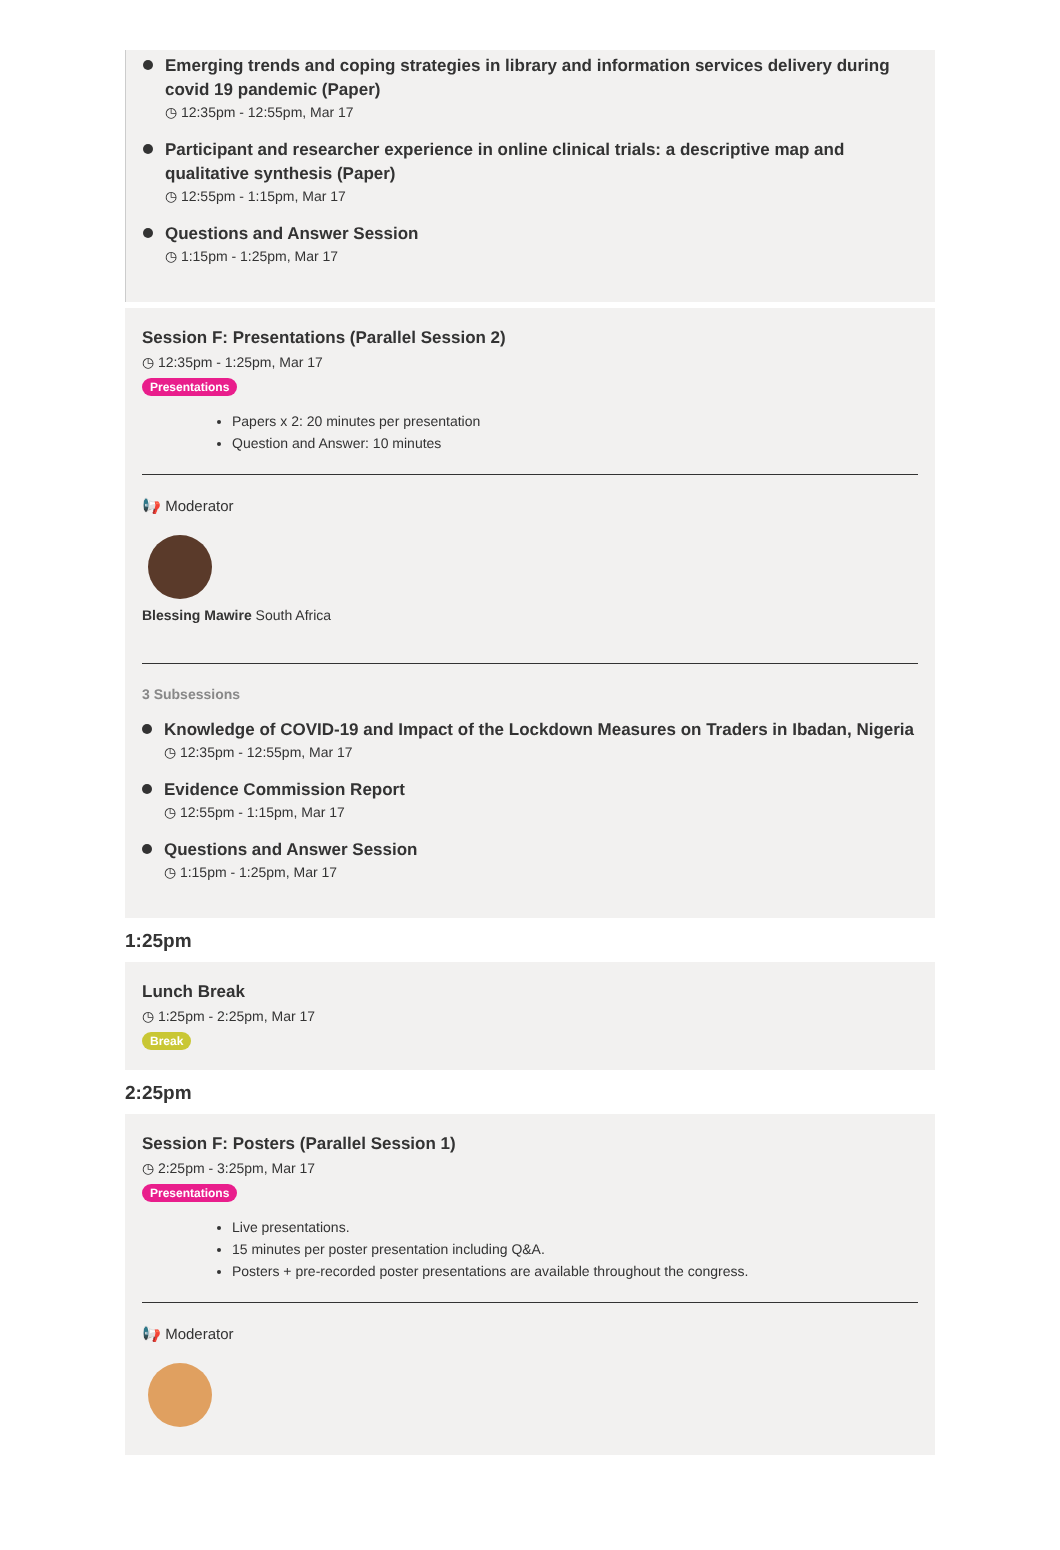Emerging trends and coping strategies in library and information services delivery during covid 19 pandemic (Paper)
◷ 12:35pm - 12:55pm, Mar 17
Participant and researcher experience in online clinical trials: a descriptive map and qualitative synthesis (Paper)
◷ 12:55pm - 1:15pm, Mar 17
Questions and Answer Session
◷ 1:15pm - 1:25pm, Mar 17
Session F: Presentations (Parallel Session 2)
◷ 12:35pm - 1:25pm, Mar 17
Presentations
Papers x 2: 20 minutes per presentation
Question and Answer: 10 minutes
📢 Moderator
Blessing Mawire South Africa
3 Subsessions
Knowledge of COVID-19 and Impact of the Lockdown Measures on Traders in Ibadan, Nigeria
◷ 12:35pm - 12:55pm, Mar 17
Evidence Commission Report
◷ 12:55pm - 1:15pm, Mar 17
Questions and Answer Session
◷ 1:15pm - 1:25pm, Mar 17
1:25pm
Lunch Break
◷ 1:25pm - 2:25pm, Mar 17
Break
2:25pm
Session F: Posters (Parallel Session 1)
◷ 2:25pm - 3:25pm, Mar 17
Presentations
Live presentations.
15 minutes per poster presentation including Q&A.
Posters + pre-recorded poster presentations are available throughout the congress.
📢 Moderator